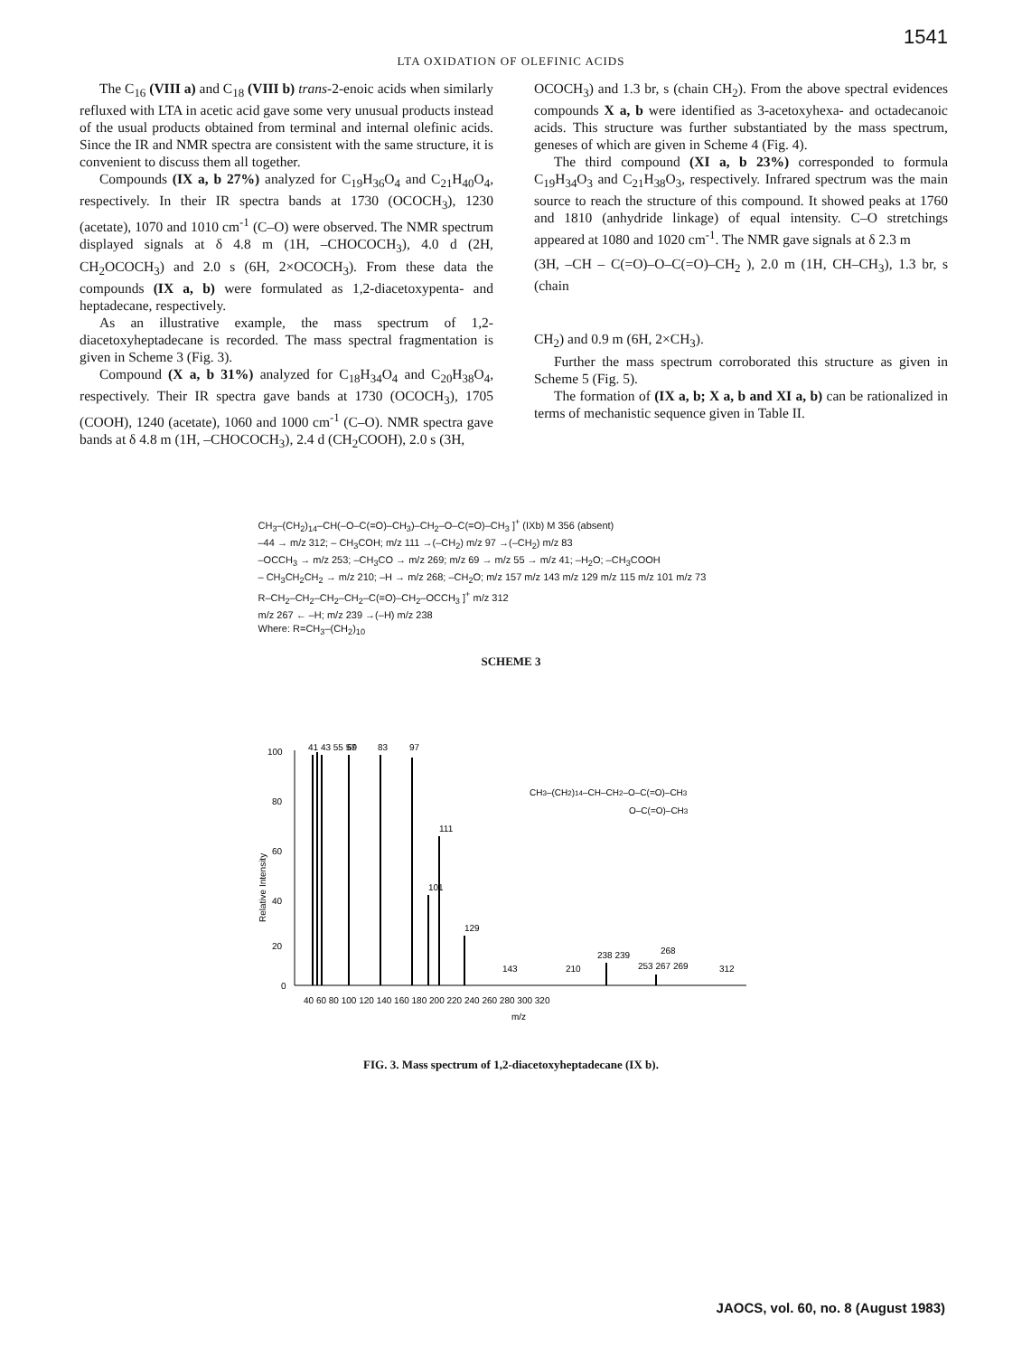1541
LTA OXIDATION OF OLEFINIC ACIDS
The C<sub>16</sub> (VIII a) and C<sub>18</sub> (VIII b) trans-2-enoic acids when similarly refluxed with LTA in acetic acid gave some very unusual products instead of the usual products obtained from terminal and internal olefinic acids. Since the IR and NMR spectra are consistent with the same structure, it is convenient to discuss them all together.
Compounds (IX a, b 27%) analyzed for C<sub>19</sub>H<sub>36</sub>O<sub>4</sub> and C<sub>21</sub>H<sub>40</sub>O<sub>4</sub>, respectively. In their IR spectra bands at 1730 (OCOCH<sub>3</sub>), 1230 (acetate), 1070 and 1010 cm<sup>-1</sup> (C–O) were observed. The NMR spectrum displayed signals at δ 4.8 m (1H, –CHOCOCH<sub>3</sub>), 4.0 d (2H, CH<sub>2</sub>OCOCH<sub>3</sub>) and 2.0 s (6H, 2×OCOCH<sub>3</sub>). From these data the compounds (IX a, b) were formulated as 1,2-diacetoxypenta- and heptadecane, respectively.
As an illustrative example, the mass spectrum of 1,2-diacetoxyheptadecane is recorded. The mass spectral fragmentation is given in Scheme 3 (Fig. 3).
Compound (X a, b 31%) analyzed for C<sub>18</sub>H<sub>34</sub>O<sub>4</sub> and C<sub>20</sub>H<sub>38</sub>O<sub>4</sub>, respectively. Their IR spectra gave bands at 1730 (OCOCH<sub>3</sub>), 1705 (COOH), 1240 (acetate), 1060 and 1000 cm<sup>-1</sup> (C–O). NMR spectra gave bands at δ 4.8 m (1H, –CHOCOCH<sub>3</sub>), 2.4 d (CH<sub>2</sub>COOH), 2.0 s (3H,
OCOCH<sub>3</sub>) and 1.3 br, s (chain CH<sub>2</sub>). From the above spectral evidences compounds X a, b were identified as 3-acetoxyhexa- and octadecanoic acids. This structure was further substantiated by the mass spectrum, geneses of which are given in Scheme 4 (Fig. 4).
The third compound (XI a, b 23%) corresponded to formula C<sub>19</sub>H<sub>34</sub>O<sub>3</sub> and C<sub>21</sub>H<sub>38</sub>O<sub>3</sub>, respectively. Infrared spectrum was the main source to reach the structure of this compound. It showed peaks at 1760 and 1810 (anhydride linkage) of equal intensity. C–O stretchings appeared at 1080 and 1020 cm<sup>-1</sup>. The NMR gave signals at δ 2.3 m
(3H, –CH – C(=O)–O–C(=O)–CH<sub>2</sub> ), 2.0 m (1H, CH–CH<sub>3</sub>), 1.3 br, s (chain
CH<sub>2</sub>) and 0.9 m (6H, 2×CH<sub>3</sub>).
Further the mass spectrum corroborated this structure as given in Scheme 5 (Fig. 5).
The formation of (IX a, b; X a, b and XI a, b) can be rationalized in terms of mechanistic sequence given in Table II.
CH<sub>3</sub>–(CH<sub>2</sub>)<sub>14</sub>–CH(–O–C(=O)–CH<sub>3</sub>)–CH<sub>2</sub>–O–C(=O)–CH<sub>3</sub> ]<sup>+</sup> (IXb) M 356 (absent)
–44 → m/z 312; – CH<sub>3</sub>COH; m/z 111 →(–CH<sub>2</sub>) m/z 97 →(–CH<sub>2</sub>) m/z 83
–OCCH<sub>3</sub> → m/z 253; –CH<sub>3</sub>CO → m/z 269; m/z 69 → m/z 55 → m/z 41; –H<sub>2</sub>O; –CH<sub>3</sub>COOH
– CH<sub>3</sub>CH<sub>2</sub>CH<sub>2</sub> → m/z 210; –H → m/z 268; –CH<sub>2</sub>O; m/z 157 m/z 143 m/z 129 m/z 115 m/z 101 m/z 73
R–CH<sub>2</sub>–CH<sub>2</sub>–CH<sub>2</sub>–CH<sub>2</sub>–C(=O)–CH<sub>2</sub>–OCCH<sub>3</sub> ]<sup>+</sup> m/z 312
m/z 267 ← –H; m/z 239 →(–H) m/z 238
Where: R=CH<sub>3</sub>–(CH<sub>2</sub>)<sub>10</sub>
SCHEME 3
100
80
60
40
20
0
41 43 55 57
69
83
97
111
101
129
143
210
238 239
253 267 269
268
312
40 60 80 100 120 140 160 180 200 220 240 260 280 300 320
m/z
CH3–(CH2)14–CH–CH2–O–C(=O)–CH3
O–C(=O)–CH3
Relative Intensity
FIG. 3. Mass spectrum of 1,2-diacetoxyheptadecane (IX b).
JAOCS, vol. 60, no. 8 (August 1983)